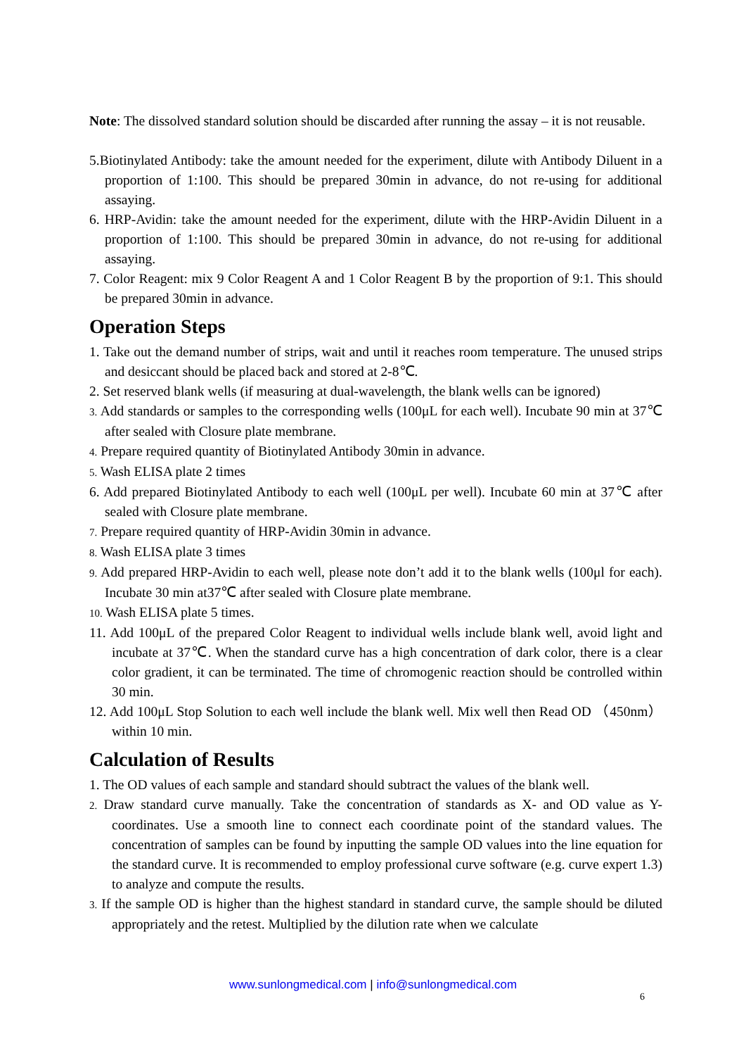Note: The dissolved standard solution should be discarded after running the assay – it is not reusable.
5.Biotinylated Antibody: take the amount needed for the experiment, dilute with Antibody Diluent in a proportion of 1:100. This should be prepared 30min in advance, do not re-using for additional assaying.
6. HRP-Avidin: take the amount needed for the experiment, dilute with the HRP-Avidin Diluent in a proportion of 1:100. This should be prepared 30min in advance, do not re-using for additional assaying.
7. Color Reagent: mix 9 Color Reagent A and 1 Color Reagent B by the proportion of 9:1. This should be prepared 30min in advance.
Operation Steps
1. Take out the demand number of strips, wait and until it reaches room temperature. The unused strips and desiccant should be placed back and stored at 2-8℃.
2. Set reserved blank wells (if measuring at dual-wavelength, the blank wells can be ignored)
3. Add standards or samples to the corresponding wells (100μL for each well). Incubate 90 min at 37℃ after sealed with Closure plate membrane.
4. Prepare required quantity of Biotinylated Antibody 30min in advance.
5. Wash ELISA plate 2 times
6. Add prepared Biotinylated Antibody to each well (100μL per well). Incubate 60 min at 37℃ after sealed with Closure plate membrane.
7. Prepare required quantity of HRP-Avidin 30min in advance.
8. Wash ELISA plate 3 times
9. Add prepared HRP-Avidin to each well, please note don’t add it to the blank wells (100μl for each). Incubate 30 min at37℃ after sealed with Closure plate membrane.
10. Wash ELISA plate 5 times.
11. Add 100μL of the prepared Color Reagent to individual wells include blank well, avoid light and incubate at 37℃. When the standard curve has a high concentration of dark color, there is a clear color gradient, it can be terminated. The time of chromogenic reaction should be controlled within 30 min.
12. Add 100μL Stop Solution to each well include the blank well. Mix well then Read OD （450nm）within 10 min.
Calculation of Results
1. The OD values of each sample and standard should subtract the values of the blank well.
2. Draw standard curve manually. Take the concentration of standards as X- and OD value as Y-coordinates. Use a smooth line to connect each coordinate point of the standard values. The concentration of samples can be found by inputting the sample OD values into the line equation for the standard curve. It is recommended to employ professional curve software (e.g. curve expert 1.3) to analyze and compute the results.
3. If the sample OD is higher than the highest standard in standard curve, the sample should be diluted appropriately and the retest. Multiplied by the dilution rate when we calculate
www.sunlongmedical.com | info@sunlongmedical.com
6